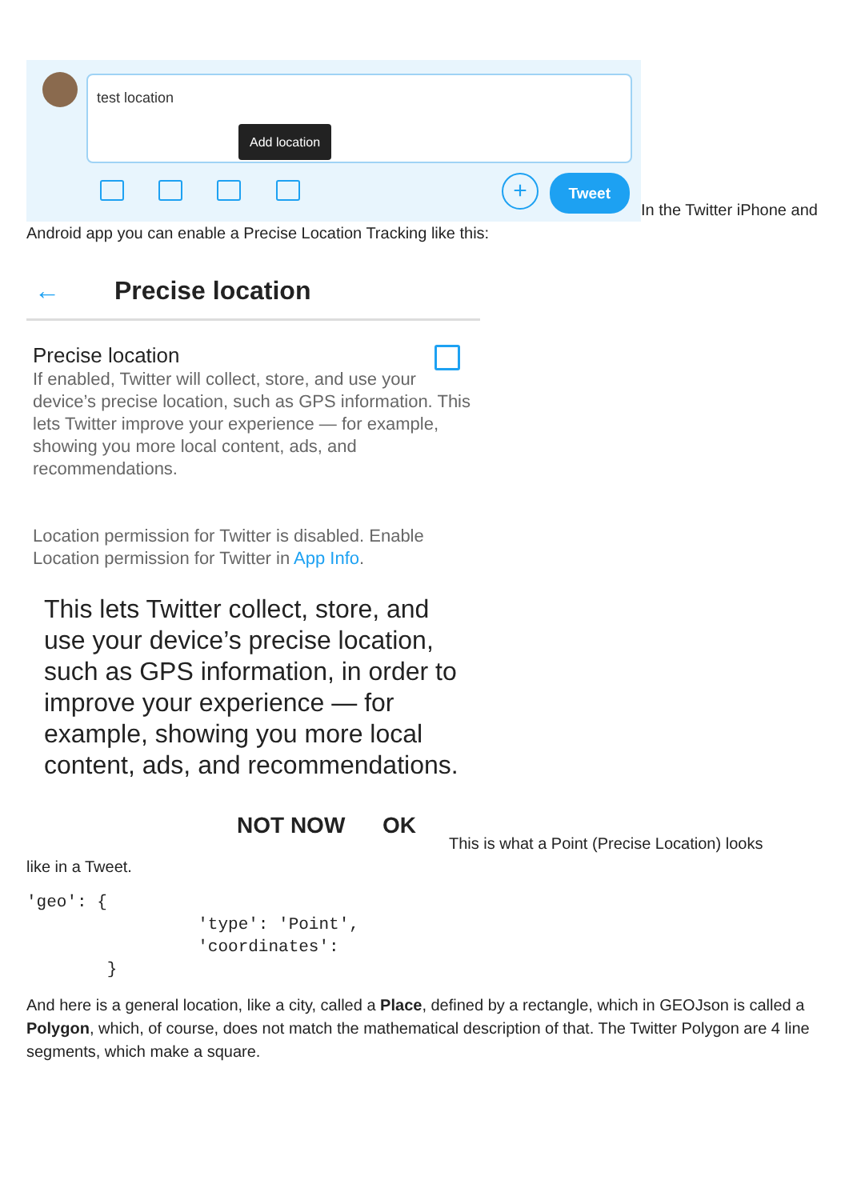test location Add location + Tweet In the Twitter iPhone and Android app you can enable a Precise Location Tracking like this:
← Precise location
Precise location
If enabled, Twitter will collect, store, and use your device’s precise location, such as GPS information. This lets Twitter improve your experience — for example, showing you more local content, ads, and recommendations.
Location permission for Twitter is disabled. Enable Location permission for Twitter in App Info.
This lets Twitter collect, store, and use your device’s precise location, such as GPS information, in order to improve your experience — for example, showing you more local content, ads, and recommendations.
NOT NOW OK
This is what a Point (Precise Location) looks
like in a Tweet.
'geo': {
                 'type': 'Point',
                 'coordinates':
        }
And here is a general location, like a city, called a Place, defined by a rectangle, which in GEOJson is called a Polygon, which, of course, does not match the mathematical description of that. The Twitter Polygon are 4 line segments, which make a square.